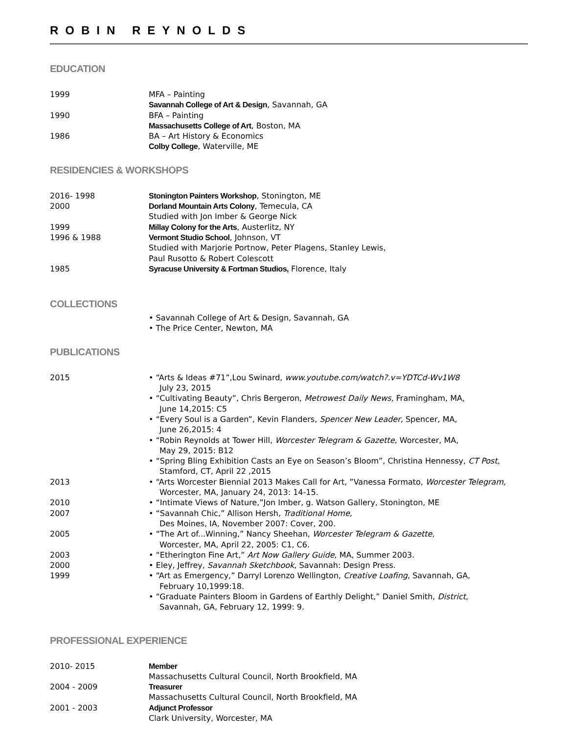ROBIN REYNOLDS
EDUCATION
1999 MFA – Painting
Savannah College of Art & Design, Savannah, GA
1990 BFA – Painting
Massachusetts College of Art, Boston, MA
1986 BA – Art History & Economics
Colby College, Waterville, ME
RESIDENCIES & WORKSHOPS
2016- 1998 Stonington Painters Workshop, Stonington, ME
2000 Dorland Mountain Arts Colony, Temecula, CA
Studied with Jon Imber & George Nick
1999 Millay Colony for the Arts, Austerlitz, NY
1996 & 1988 Vermont Studio School, Johnson, VT
Studied with Marjorie Portnow, Peter Plagens, Stanley Lewis,
Paul Rusotto & Robert Colescott
1985 Syracuse University & Fortman Studios, Florence, Italy
COLLECTIONS
• Savannah College of Art & Design, Savannah, GA
• The Price Center, Newton, MA
PUBLICATIONS
2015 • “Arts & Ideas #71”,Lou Swinard, www.youtube.com/watch?.v=YDTCd-Wv1W8
July 23, 2015
• “Cultivating Beauty”, Chris Bergeron, Metrowest Daily News, Framingham, MA,
June 14,2015: C5
• “Every Soul is a Garden”, Kevin Flanders, Spencer New Leader, Spencer, MA,
June 26,2015: 4
• “Robin Reynolds at Tower Hill, Worcester Telegram & Gazette, Worcester, MA,
May 29, 2015: B12
• “Spring Bling Exhibition Casts an Eye on Season’s Bloom”, Christina Hennessy, CT Post,
Stamford, CT, April 22 ,2015
2013 • “Arts Worcester Biennial 2013 Makes Call for Art, ”Vanessa Formato, Worcester Telegram,
Worcester, MA, January 24, 2013: 14-15.
2010 • “Intimate Views of Nature,”Jon Imber, g. Watson Gallery, Stonington, ME
2007 • “Savannah Chic,” Allison Hersh, Traditional Home,
Des Moines, IA, November 2007: Cover, 200.
2005 • “The Art of...Winning,” Nancy Sheehan, Worcester Telegram & Gazette,
Worcester, MA, April 22, 2005: C1, C6.
2003 • “Etherington Fine Art,” Art Now Gallery Guide, MA, Summer 2003.
2000 • Eley, Jeffrey, Savannah Sketchbook, Savannah: Design Press.
1999 • “Art as Emergency,” Darryl Lorenzo Wellington, Creative Loafing, Savannah, GA,
February 10,1999:18.
• “Graduate Painters Bloom in Gardens of Earthly Delight,” Daniel Smith, District,
Savannah, GA, February 12, 1999: 9.
PROFESSIONAL EXPERIENCE
2010- 2015 Member
Massachusetts Cultural Council, North Brookfield, MA
2004 - 2009 Treasurer
Massachusetts Cultural Council, North Brookfield, MA
2001 - 2003 Adjunct Professor
Clark University, Worcester, MA